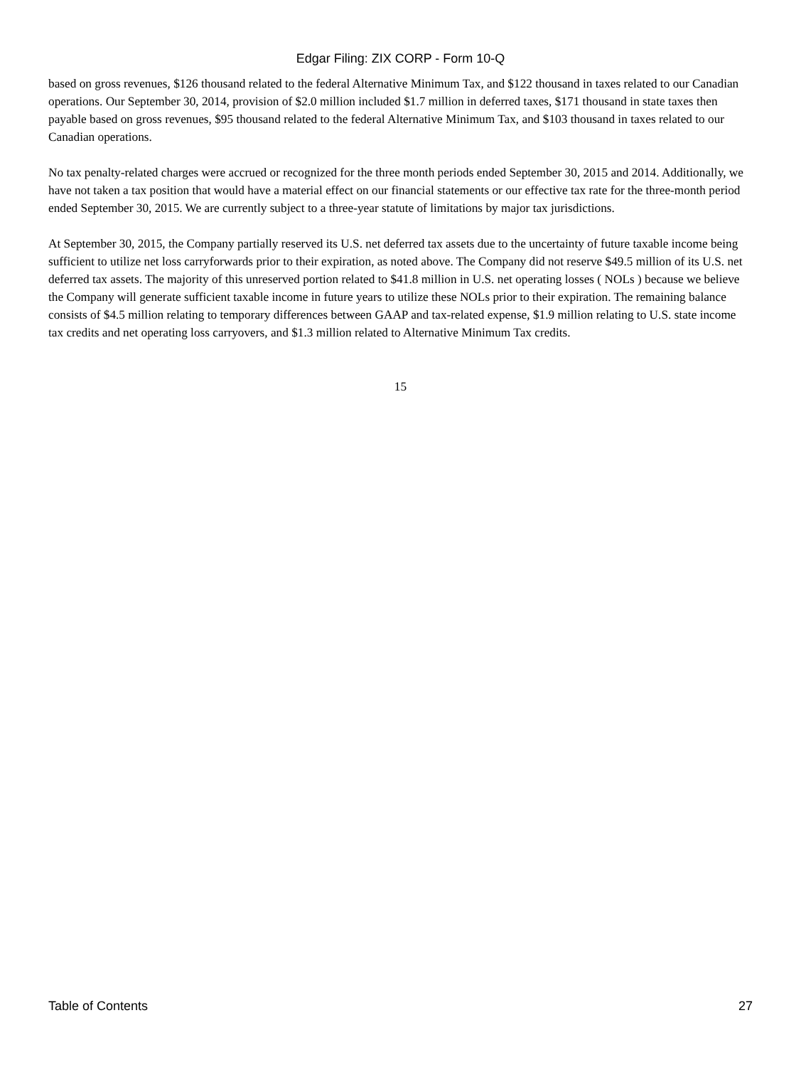Edgar Filing: ZIX CORP - Form 10-Q
based on gross revenues, $126 thousand related to the federal Alternative Minimum Tax, and $122 thousand in taxes related to our Canadian operations. Our September 30, 2014, provision of $2.0 million included $1.7 million in deferred taxes, $171 thousand in state taxes then payable based on gross revenues, $95 thousand related to the federal Alternative Minimum Tax, and $103 thousand in taxes related to our Canadian operations.
No tax penalty-related charges were accrued or recognized for the three month periods ended September 30, 2015 and 2014. Additionally, we have not taken a tax position that would have a material effect on our financial statements or our effective tax rate for the three-month period ended September 30, 2015. We are currently subject to a three-year statute of limitations by major tax jurisdictions.
At September 30, 2015, the Company partially reserved its U.S. net deferred tax assets due to the uncertainty of future taxable income being sufficient to utilize net loss carryforwards prior to their expiration, as noted above. The Company did not reserve $49.5 million of its U.S. net deferred tax assets. The majority of this unreserved portion related to $41.8 million in U.S. net operating losses ( NOLs ) because we believe the Company will generate sufficient taxable income in future years to utilize these NOLs prior to their expiration. The remaining balance consists of $4.5 million relating to temporary differences between GAAP and tax-related expense, $1.9 million relating to U.S. state income tax credits and net operating loss carryovers, and $1.3 million related to Alternative Minimum Tax credits.
15
Table of Contents 27